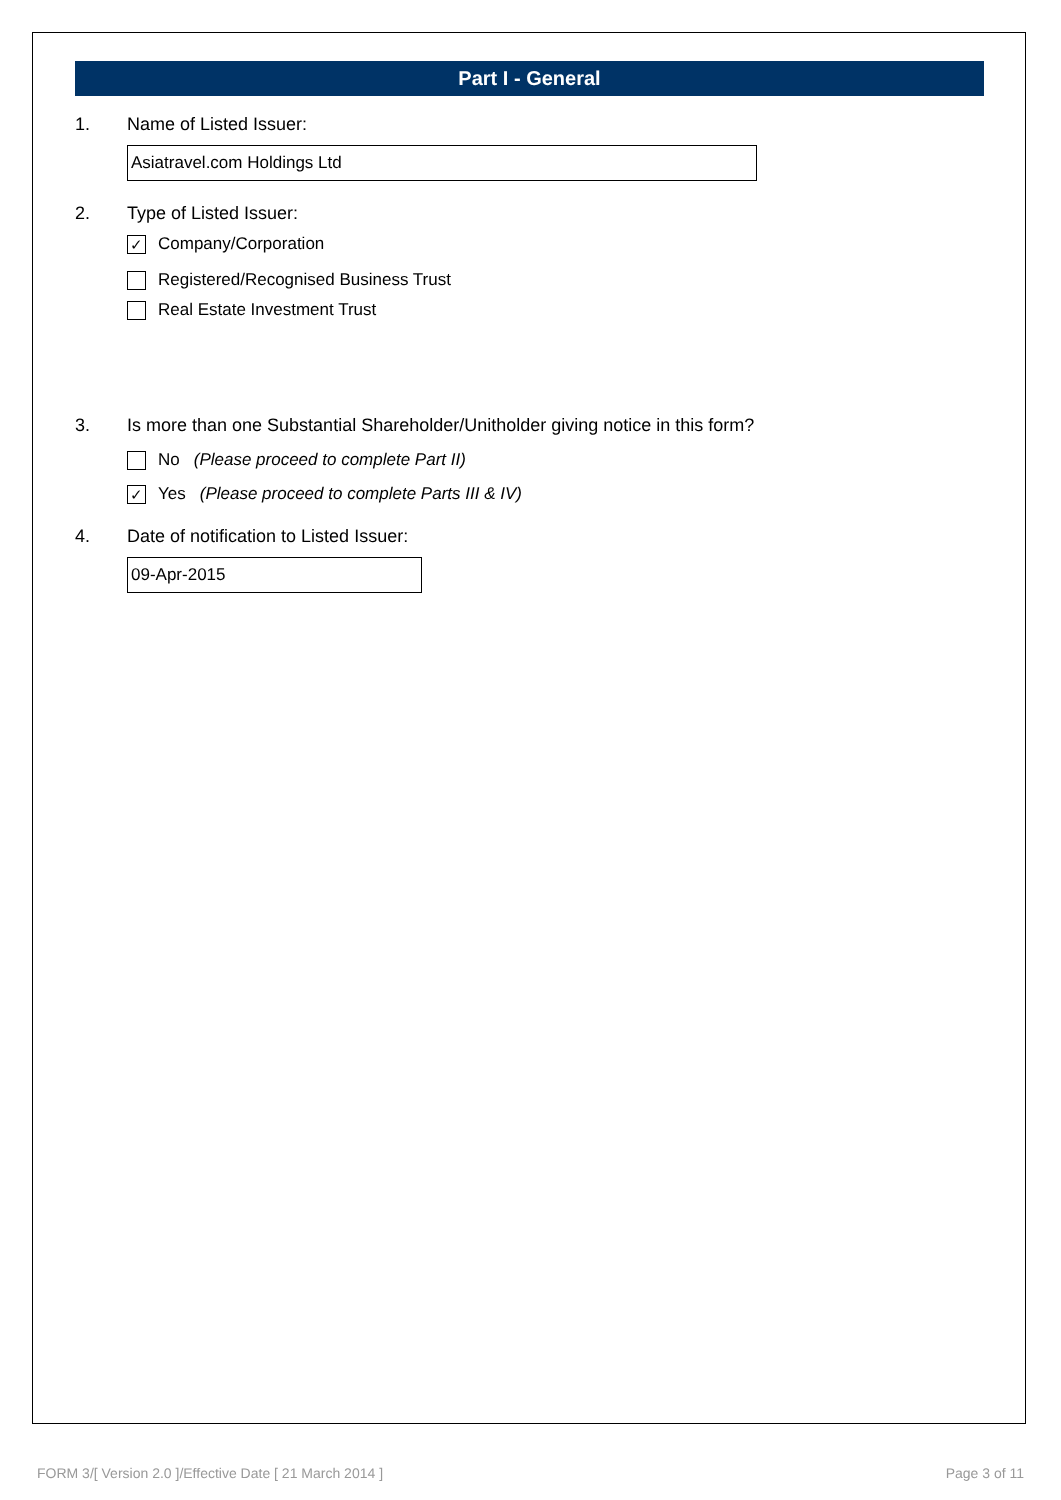Part I - General
1. Name of Listed Issuer:
Asiatravel.com Holdings Ltd
2. Type of Listed Issuer:
✓ Company/Corporation
Registered/Recognised Business Trust
Real Estate Investment Trust
3. Is more than one Substantial Shareholder/Unitholder giving notice in this form?
No (Please proceed to complete Part II)
✓ Yes (Please proceed to complete Parts III & IV)
4. Date of notification to Listed Issuer:
09-Apr-2015
FORM 3/[ Version 2.0 ]/Effective Date [ 21 March 2014 ] Page 3 of 11